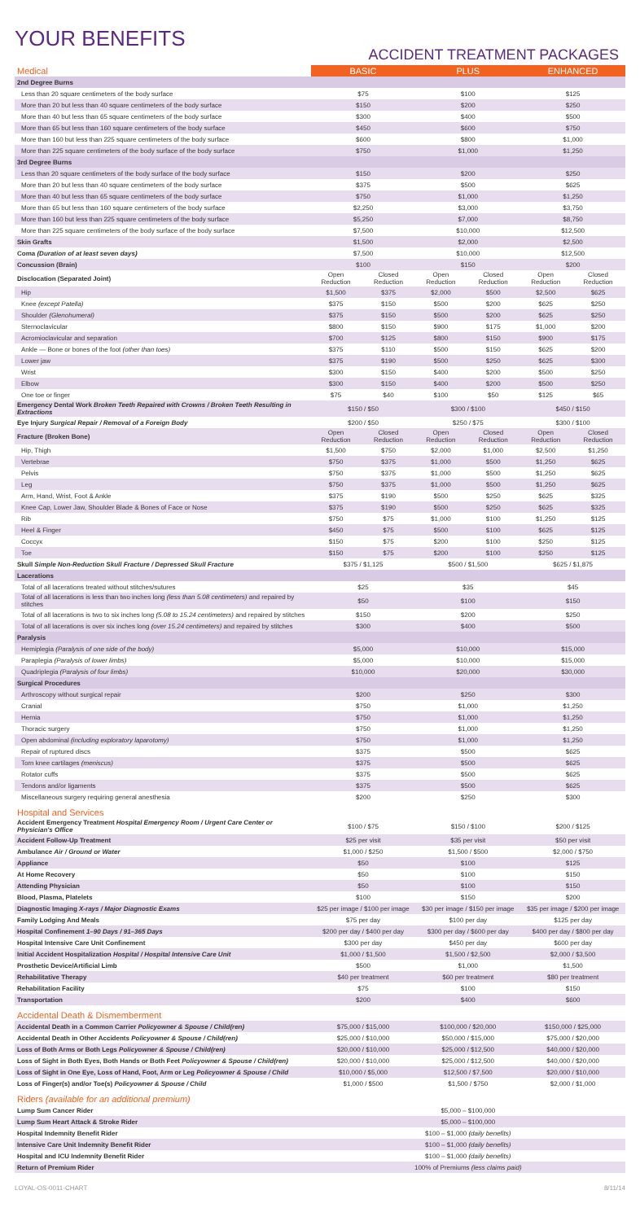YOUR BENEFITS
ACCIDENT TREATMENT PACKAGES
| Medical | BASIC | | PLUS | | ENHANCED | |
| --- | --- | --- | --- | --- | --- | --- |
| 2nd Degree Burns | | | | | | |
| Less than 20 square centimeters of the body surface | $75 | | $100 | | $125 | |
| More than 20 but less than 40 square centimeters of the body surface | $150 | | $200 | | $250 | |
| More than 40 but less than 65 square centimeters of the body surface | $300 | | $400 | | $500 | |
| More than 65 but less than 160 square centimeters of the body surface | $450 | | $600 | | $750 | |
| More than 160 but less than 225 square centimeters of the body surface | $600 | | $800 | | $1,000 | |
| More than 225 square centimeters of the body surface of the body surface | $750 | | $1,000 | | $1,250 | |
| 3rd Degree Burns | | | | | | |
| Less than 20 square centimeters of the body surface of the body surface | $150 | | $200 | | $250 | |
| More than 20 but less than 40 square centimeters of the body surface | $375 | | $500 | | $625 | |
| More than 40 but less than 65 square centimeters of the body surface | $750 | | $1,000 | | $1,250 | |
| More than 65 but less than 160 square centimeters of the body surface | $2,250 | | $3,000 | | $3,750 | |
| More than 160 but less than 225 square centimeters of the body surface | $5,250 | | $7,000 | | $8,750 | |
| More than 225 square centimeters of the body surface of the body surface | $7,500 | | $10,000 | | $12,500 | |
| Skin Grafts | $1,500 | | $2,000 | | $2,500 | |
| Coma (Duration of at least seven days) | $7,500 | | $10,000 | | $12,500 | |
| Concussion (Brain) | $100 | | $150 | | $200 | |
| Disclocation (Separated Joint) | Open Reduction | Closed Reduction | Open Reduction | Closed Reduction | Open Reduction | Closed Reduction |
| Hip | $1,500 | $375 | $2,000 | $500 | $2,500 | $625 |
| Knee (except Patella) | $375 | $150 | $500 | $200 | $625 | $250 |
| Shoulder (Glenohumeral) | $375 | $150 | $500 | $200 | $625 | $250 |
| Sternoclavicular | $800 | $150 | $900 | $175 | $1,000 | $200 |
| Acromioclavicular and separation | $700 | $125 | $800 | $150 | $900 | $175 |
| Ankle — Bone or bones of the foot (other than toes) | $375 | $110 | $500 | $150 | $625 | $200 |
| Lower jaw | $375 | $190 | $500 | $250 | $625 | $300 |
| Wrist | $300 | $150 | $400 | $200 | $500 | $250 |
| Elbow | $300 | $150 | $400 | $200 | $500 | $250 |
| One toe or finger | $75 | $40 | $100 | $50 | $125 | $65 |
| Emergency Dental Work Broken Teeth Repaired with Crowns / Broken Teeth Resulting in Extractions | $150 / $50 | | $300 / $100 | | $450 / $150 | |
| Eye Injury Surgical Repair / Removal of a Foreign Body | $200 / $50 | | $250 / $75 | | $300 / $100 | |
| Fracture (Broken Bone) | Open Reduction | Closed Reduction | Open Reduction | Closed Reduction | Open Reduction | Closed Reduction |
| Hip, Thigh | $1,500 | $750 | $2,000 | $1,000 | $2,500 | $1,250 |
| Vertebrae | $750 | $375 | $1,000 | $500 | $1,250 | $625 |
| Pelvis | $750 | $375 | $1,000 | $500 | $1,250 | $625 |
| Leg | $750 | $375 | $1,000 | $500 | $1,250 | $625 |
| Arm, Hand, Wrist, Foot & Ankle | $375 | $190 | $500 | $250 | $625 | $325 |
| Knee Cap, Lower Jaw, Shoulder Blade & Bones of Face or Nose | $375 | $190 | $500 | $250 | $625 | $325 |
| Rib | $750 | $75 | $1,000 | $100 | $1,250 | $125 |
| Heel & Finger | $450 | $75 | $500 | $100 | $625 | $125 |
| Coccyx | $150 | $75 | $200 | $100 | $250 | $125 |
| Toe | $150 | $75 | $200 | $100 | $250 | $125 |
| Skull Simple Non-Reduction Skull Fracture / Depressed Skull Fracture | $375 / $1,125 | | $500 / $1,500 | | $625 / $1,875 | |
| Lacerations | | | | | | |
| Total of all lacerations treated without stitches/sutures | $25 | | $35 | | $45 | |
| Total of all lacerations is less than two inches long (less than 5.08 centimeters) and repaired by stitches | $50 | | $100 | | $150 | |
| Total of all lacerations is two to six inches long (5.08 to 15.24 centimeters) and repaired by stitches | $150 | | $200 | | $250 | |
| Total of all lacerations is over six inches long (over 15.24 centimeters) and repaired by stitches | $300 | | $400 | | $500 | |
| Paralysis | | | | | | |
| Hemiplegia (Paralysis of one side of the body) | $5,000 | | $10,000 | | $15,000 | |
| Paraplegia (Paralysis of lower limbs) | $5,000 | | $10,000 | | $15,000 | |
| Quadriplegia (Paralysis of four limbs) | $10,000 | | $20,000 | | $30,000 | |
| Surgical Procedures | | | | | | |
| Arthroscopy without surgical repair | $200 | | $250 | | $300 | |
| Cranial | $750 | | $1,000 | | $1,250 | |
| Hernia | $750 | | $1,000 | | $1,250 | |
| Thoracic surgery | $750 | | $1,000 | | $1,250 | |
| Open abdominal (including exploratory laparotomy) | $750 | | $1,000 | | $1,250 | |
| Repair of ruptured discs | $375 | | $500 | | $625 | |
| Torn knee cartilages (meniscus) | $375 | | $500 | | $625 | |
| Rotator cuffs | $375 | | $500 | | $625 | |
| Tendons and/or ligaments | $375 | | $500 | | $625 | |
| Miscellaneous surgery requiring general anesthesia | $200 | | $250 | | $300 | |
| Hospital and Services | | | | | | |
| Accident Emergency Treatment Hospital Emergency Room / Urgent Care Center or Physician's Office | $100 / $75 | | $150 / $100 | | $200 / $125 | |
| Accident Follow-Up Treatment | $25 per visit | | $35 per visit | | $50 per visit | |
| Ambulance Air / Ground or Water | $1,000 / $250 | | $1,500 / $500 | | $2,000 / $750 | |
| Appliance | $50 | | $100 | | $125 | |
| At Home Recovery | $50 | | $100 | | $150 | |
| Attending Physician | $50 | | $100 | | $150 | |
| Blood, Plasma, Platelets | $100 | | $150 | | $200 | |
| Diagnostic Imaging X-rays / Major Diagnostic Exams | $25 per image / $100 per image | | $30 per image / $150 per image | | $35 per image / $200 per image | |
| Family Lodging And Meals | $75 per day | | $100 per day | | $125 per day | |
| Hospital Confinement 1–90 Days / 91–365 Days | $200 per day / $400 per day | | $300 per day / $600 per day | | $400 per day / $800 per day | |
| Hospital Intensive Care Unit Confinement | $300 per day | | $450 per day | | $600 per day | |
| Initial Accident Hospitalization Hospital / Hospital Intensive Care Unit | $1,000 / $1,500 | | $1,500 / $2,500 | | $2,000 / $3,500 | |
| Prosthetic Device/Artificial Limb | $500 | | $1,000 | | $1,500 | |
| Rehabilitative Therapy | $40 per treatment | | $60 per treatment | | $80 per treatment | |
| Rehabilitation Facility | $75 | | $100 | | $150 | |
| Transportation | $200 | | $400 | | $600 | |
| Accidental Death & Dismemberment | | | | | | |
| Accidental Death in a Common Carrier Policyowner & Spouse / Child(ren) | $75,000 / $15,000 | | $100,000 / $20,000 | | $150,000 / $25,000 | |
| Accidental Death in Other Accidents Policyowner & Spouse / Child(ren) | $25,000 / $10,000 | | $50,000 / $15,000 | | $75,000 / $20,000 | |
| Loss of Both Arms or Both Legs Policyowner & Spouse / Child(ren) | $20,000 / $10,000 | | $25,000 / $12,500 | | $40,000 / $20,000 | |
| Loss of Sight in Both Eyes, Both Hands or Both Feet Policyowner & Spouse / Child(ren) | $20,000 / $10,000 | | $25,000 / $12,500 | | $40,000 / $20,000 | |
| Loss of Sight in One Eye, Loss of Hand, Foot, Arm or Leg Policyowner & Spouse / Child | $10,000 / $5,000 | | $12,500 / $7,500 | | $20,000 / $10,000 | |
| Loss of Finger(s) and/or Toe(s) Policyowner & Spouse / Child | $1,000 / $500 | | $1,500 / $750 | | $2,000 / $1,000 | |
| Riders (available for an additional premium) | | | | | | |
| Lump Sum Cancer Rider | $5,000 – $100,000 | | | | | |
| Lump Sum Heart Attack & Stroke Rider | $5,000 – $100,000 | | | | | |
| Hospital Indemnity Benefit Rider | $100 – $1,000 (daily benefits) | | | | | |
| Intensive Care Unit Indemnity Benefit Rider | $100 – $1,000 (daily benefits) | | | | | |
| Hospital and ICU Indemnity Benefit Rider | $100 – $1,000 (daily benefits) | | | | | |
| Return of Premium Rider | 100% of Premiums (less claims paid) | | | | | |
LOYAL-OS-0011-CHART 8/11/14